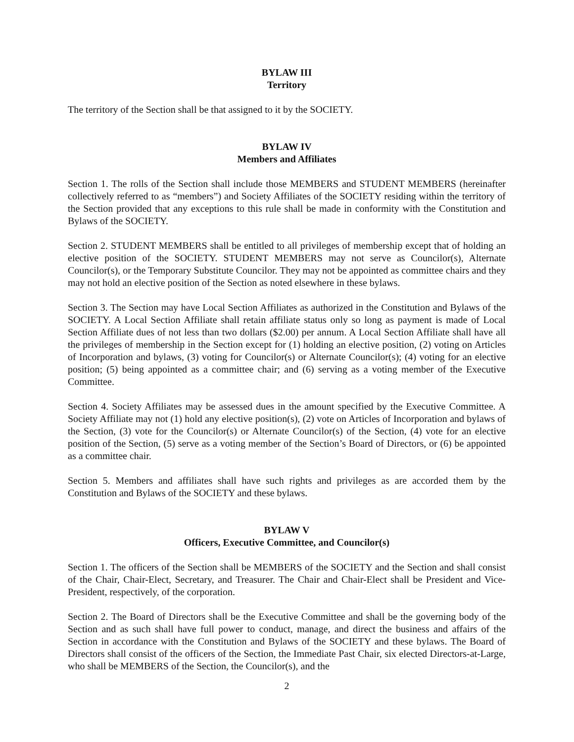BYLAW III
Territory
The territory of the Section shall be that assigned to it by the SOCIETY.
BYLAW IV
Members and Affiliates
Section 1. The rolls of the Section shall include those MEMBERS and STUDENT MEMBERS (hereinafter collectively referred to as “members”) and Society Affiliates of the SOCIETY residing within the territory of the Section provided that any exceptions to this rule shall be made in conformity with the Constitution and Bylaws of the SOCIETY.
Section 2. STUDENT MEMBERS shall be entitled to all privileges of membership except that of holding an elective position of the SOCIETY. STUDENT MEMBERS may not serve as Councilor(s), Alternate Councilor(s), or the Temporary Substitute Councilor. They may not be appointed as committee chairs and they may not hold an elective position of the Section as noted elsewhere in these bylaws.
Section 3. The Section may have Local Section Affiliates as authorized in the Constitution and Bylaws of the SOCIETY. A Local Section Affiliate shall retain affiliate status only so long as payment is made of Local Section Affiliate dues of not less than two dollars ($2.00) per annum. A Local Section Affiliate shall have all the privileges of membership in the Section except for (1) holding an elective position, (2) voting on Articles of Incorporation and bylaws, (3) voting for Councilor(s) or Alternate Councilor(s); (4) voting for an elective position; (5) being appointed as a committee chair; and (6) serving as a voting member of the Executive Committee.
Section 4. Society Affiliates may be assessed dues in the amount specified by the Executive Committee. A Society Affiliate may not (1) hold any elective position(s), (2) vote on Articles of Incorporation and bylaws of the Section, (3) vote for the Councilor(s) or Alternate Councilor(s) of the Section, (4) vote for an elective position of the Section, (5) serve as a voting member of the Section’s Board of Directors, or (6) be appointed as a committee chair.
Section 5. Members and affiliates shall have such rights and privileges as are accorded them by the Constitution and Bylaws of the SOCIETY and these bylaws.
BYLAW V
Officers, Executive Committee, and Councilor(s)
Section 1. The officers of the Section shall be MEMBERS of the SOCIETY and the Section and shall consist of the Chair, Chair-Elect, Secretary, and Treasurer. The Chair and Chair-Elect shall be President and Vice-President, respectively, of the corporation.
Section 2. The Board of Directors shall be the Executive Committee and shall be the governing body of the Section and as such shall have full power to conduct, manage, and direct the business and affairs of the Section in accordance with the Constitution and Bylaws of the SOCIETY and these bylaws. The Board of Directors shall consist of the officers of the Section, the Immediate Past Chair, six elected Directors-at-Large, who shall be MEMBERS of the Section, the Councilor(s), and the
2